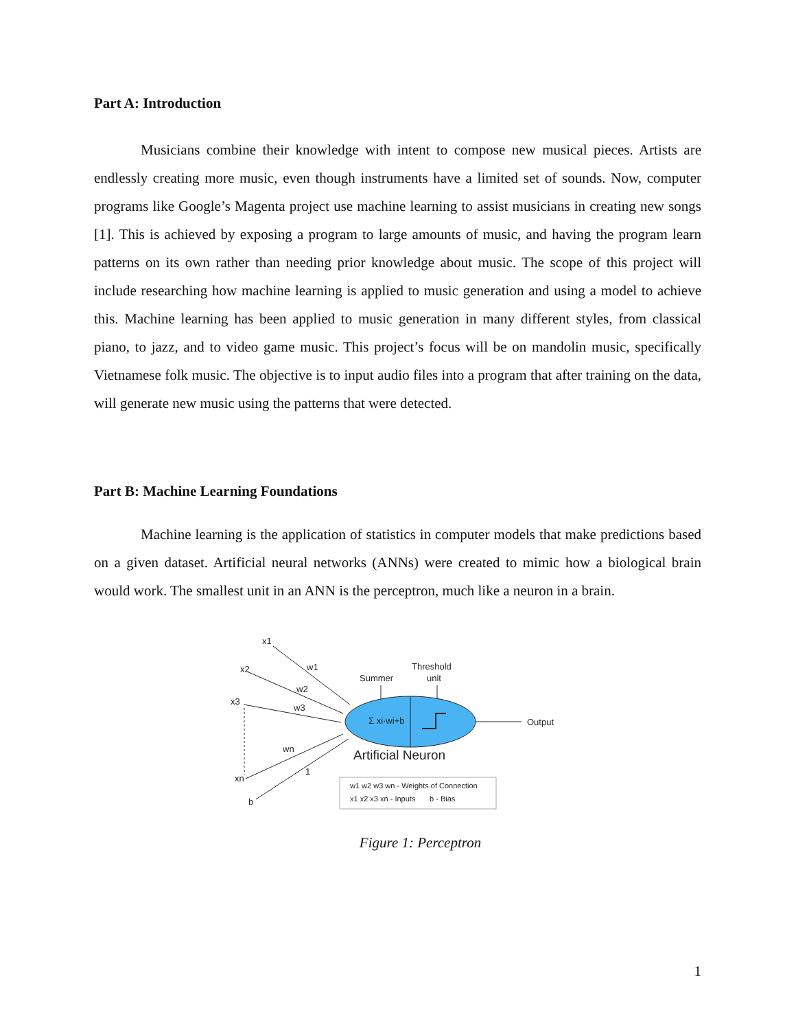Part A: Introduction
Musicians combine their knowledge with intent to compose new musical pieces. Artists are endlessly creating more music, even though instruments have a limited set of sounds. Now, computer programs like Google’s Magenta project use machine learning to assist musicians in creating new songs [1]. This is achieved by exposing a program to large amounts of music, and having the program learn patterns on its own rather than needing prior knowledge about music. The scope of this project will include researching how machine learning is applied to music generation and using a model to achieve this. Machine learning has been applied to music generation in many different styles, from classical piano, to jazz, and to video game music. This project’s focus will be on mandolin music, specifically Vietnamese folk music. The objective is to input audio files into a program that after training on the data, will generate new music using the patterns that were detected.
Part B: Machine Learning Foundations
Machine learning is the application of statistics in computer models that make predictions based on a given dataset. Artificial neural networks (ANNs) were created to mimic how a biological brain would work. The smallest unit in an ANN is the perceptron, much like a neuron in a brain.
x1
x2
x3
xn
b
w1
w2
w3
wn
1
Summer
Threshold
unit
Σ xi·wi+b
Output
Artificial Neuron
w1 w2 w3 wn - Weights of Connection
x1 x2 x3 xn - Inputs
b - Bias
Figure 1: Perceptron
1